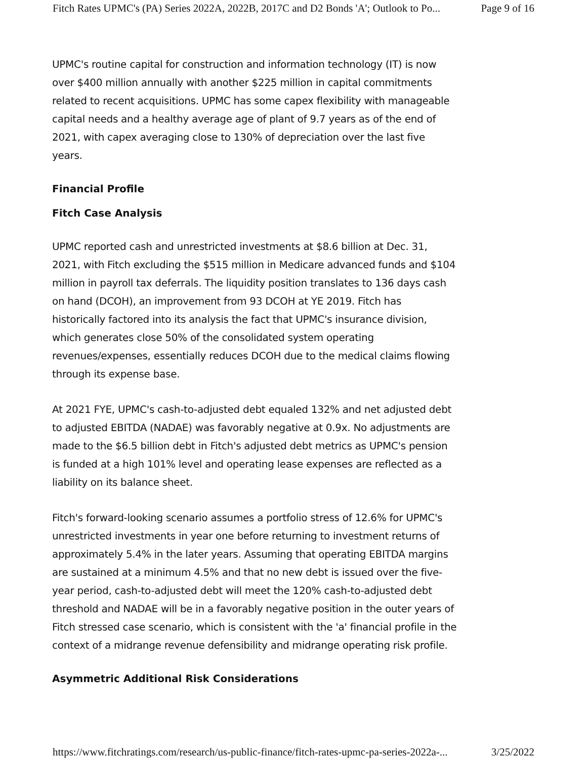Fitch Rates UPMC's (PA) Series 2022A, 2022B, 2017C and D2 Bonds 'A'; Outlook to Po... Page 9 of 16
UPMC's routine capital for construction and information technology (IT) is now over $400 million annually with another $225 million in capital commitments related to recent acquisitions. UPMC has some capex flexibility with manageable capital needs and a healthy average age of plant of 9.7 years as of the end of 2021, with capex averaging close to 130% of depreciation over the last five years.
Financial Profile
Fitch Case Analysis
UPMC reported cash and unrestricted investments at $8.6 billion at Dec. 31, 2021, with Fitch excluding the $515 million in Medicare advanced funds and $104 million in payroll tax deferrals. The liquidity position translates to 136 days cash on hand (DCOH), an improvement from 93 DCOH at YE 2019. Fitch has historically factored into its analysis the fact that UPMC's insurance division, which generates close 50% of the consolidated system operating revenues/expenses, essentially reduces DCOH due to the medical claims flowing through its expense base.
At 2021 FYE, UPMC's cash-to-adjusted debt equaled 132% and net adjusted debt to adjusted EBITDA (NADAE) was favorably negative at 0.9x. No adjustments are made to the $6.5 billion debt in Fitch's adjusted debt metrics as UPMC's pension is funded at a high 101% level and operating lease expenses are reflected as a liability on its balance sheet.
Fitch's forward-looking scenario assumes a portfolio stress of 12.6% for UPMC's unrestricted investments in year one before returning to investment returns of approximately 5.4% in the later years. Assuming that operating EBITDA margins are sustained at a minimum 4.5% and that no new debt is issued over the five-year period, cash-to-adjusted debt will meet the 120% cash-to-adjusted debt threshold and NADAE will be in a favorably negative position in the outer years of Fitch stressed case scenario, which is consistent with the 'a' financial profile in the context of a midrange revenue defensibility and midrange operating risk profile.
Asymmetric Additional Risk Considerations
https://www.fitchratings.com/research/us-public-finance/fitch-rates-upmc-pa-series-2022a-... 3/25/2022